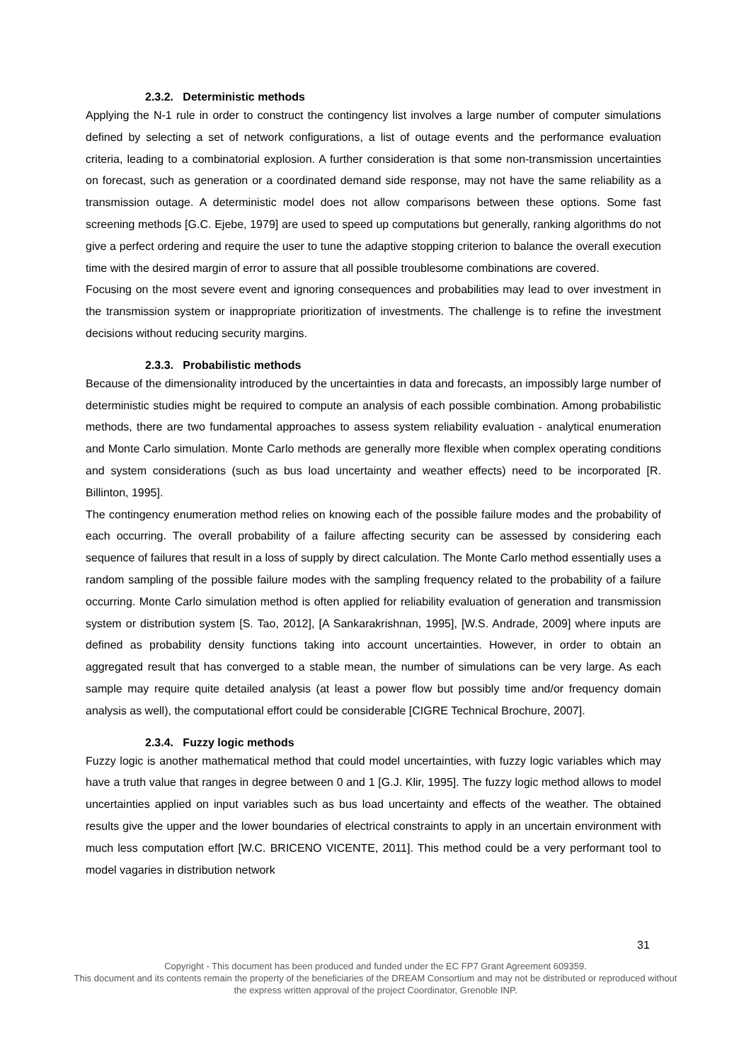2.3.2. Deterministic methods
Applying the N-1 rule in order to construct the contingency list involves a large number of computer simulations defined by selecting a set of network configurations, a list of outage events and the performance evaluation criteria, leading to a combinatorial explosion. A further consideration is that some non-transmission uncertainties on forecast, such as generation or a coordinated demand side response, may not have the same reliability as a transmission outage. A deterministic model does not allow comparisons between these options. Some fast screening methods [G.C. Ejebe, 1979] are used to speed up computations but generally, ranking algorithms do not give a perfect ordering and require the user to tune the adaptive stopping criterion to balance the overall execution time with the desired margin of error to assure that all possible troublesome combinations are covered.
Focusing on the most severe event and ignoring consequences and probabilities may lead to over investment in the transmission system or inappropriate prioritization of investments. The challenge is to refine the investment decisions without reducing security margins.
2.3.3. Probabilistic methods
Because of the dimensionality introduced by the uncertainties in data and forecasts, an impossibly large number of deterministic studies might be required to compute an analysis of each possible combination. Among probabilistic methods, there are two fundamental approaches to assess system reliability evaluation - analytical enumeration and Monte Carlo simulation. Monte Carlo methods are generally more flexible when complex operating conditions and system considerations (such as bus load uncertainty and weather effects) need to be incorporated [R. Billinton, 1995].
The contingency enumeration method relies on knowing each of the possible failure modes and the probability of each occurring. The overall probability of a failure affecting security can be assessed by considering each sequence of failures that result in a loss of supply by direct calculation. The Monte Carlo method essentially uses a random sampling of the possible failure modes with the sampling frequency related to the probability of a failure occurring. Monte Carlo simulation method is often applied for reliability evaluation of generation and transmission system or distribution system [S. Tao, 2012], [A Sankarakrishnan, 1995], [W.S. Andrade, 2009] where inputs are defined as probability density functions taking into account uncertainties. However, in order to obtain an aggregated result that has converged to a stable mean, the number of simulations can be very large. As each sample may require quite detailed analysis (at least a power flow but possibly time and/or frequency domain analysis as well), the computational effort could be considerable [CIGRE Technical Brochure, 2007].
2.3.4. Fuzzy logic methods
Fuzzy logic is another mathematical method that could model uncertainties, with fuzzy logic variables which may have a truth value that ranges in degree between 0 and 1 [G.J. Klir, 1995]. The fuzzy logic method allows to model uncertainties applied on input variables such as bus load uncertainty and effects of the weather. The obtained results give the upper and the lower boundaries of electrical constraints to apply in an uncertain environment with much less computation effort [W.C. BRICENO VICENTE, 2011]. This method could be a very performant tool to model vagaries in distribution network
31
Copyright - This document has been produced and funded under the EC FP7 Grant Agreement 609359.
This document and its contents remain the property of the beneficiaries of the DREAM Consortium and may not be distributed or reproduced without the express written approval of the project Coordinator, Grenoble INP.